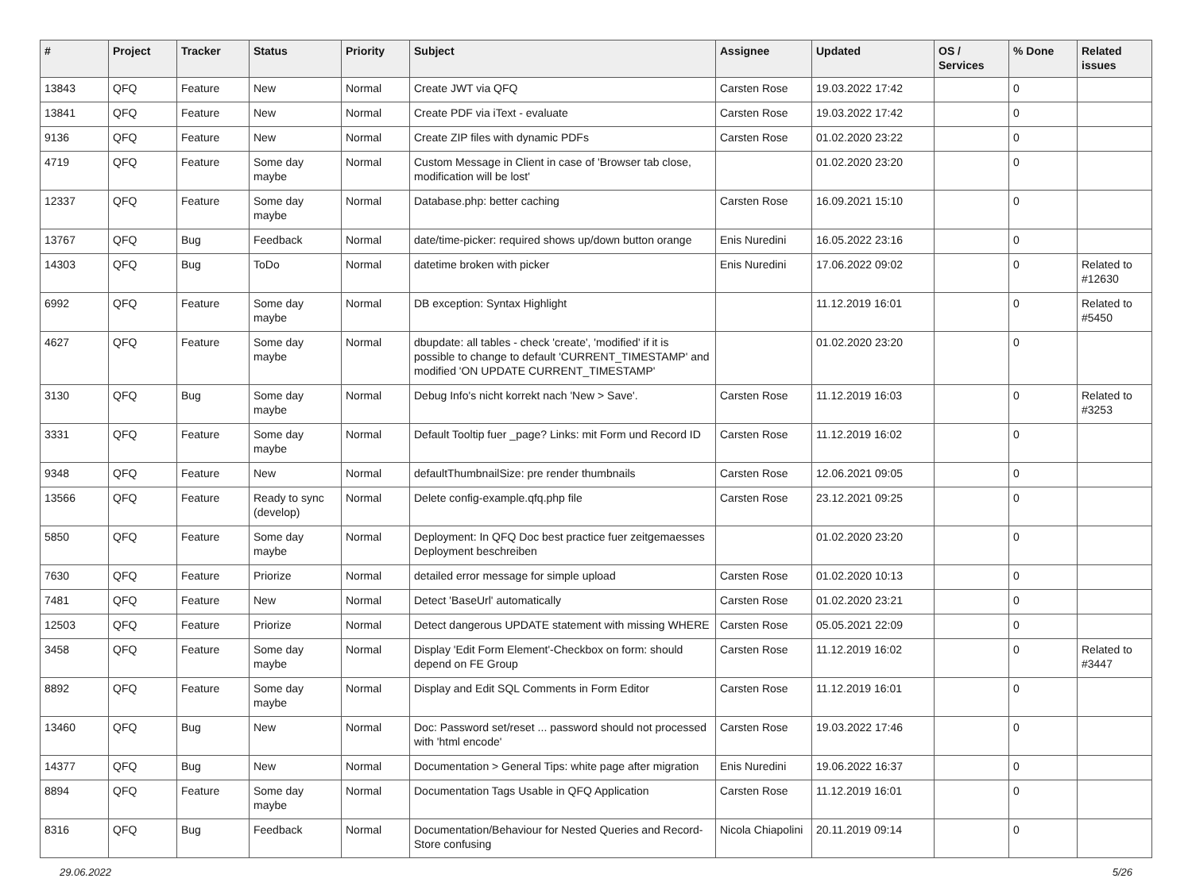| # | Project | Tracker | Status | Priority | Subject | Assignee | Updated | OS / Services | % Done | Related issues |
| --- | --- | --- | --- | --- | --- | --- | --- | --- | --- | --- |
| 13843 | QFQ | Feature | New | Normal | Create JWT via QFQ | Carsten Rose | 19.03.2022 17:42 | | 0 | |
| 13841 | QFQ | Feature | New | Normal | Create PDF via iText - evaluate | Carsten Rose | 19.03.2022 17:42 | | 0 | |
| 9136 | QFQ | Feature | New | Normal | Create ZIP files with dynamic PDFs | Carsten Rose | 01.02.2020 23:22 | | 0 | |
| 4719 | QFQ | Feature | Some day maybe | Normal | Custom Message in Client in case of 'Browser tab close, modification will be lost' | | 01.02.2020 23:20 | | 0 | |
| 12337 | QFQ | Feature | Some day maybe | Normal | Database.php: better caching | Carsten Rose | 16.09.2021 15:10 | | 0 | |
| 13767 | QFQ | Bug | Feedback | Normal | date/time-picker: required shows up/down button orange | Enis Nuredini | 16.05.2022 23:16 | | 0 | |
| 14303 | QFQ | Bug | ToDo | Normal | datetime broken with picker | Enis Nuredini | 17.06.2022 09:02 | | 0 | Related to #12630 |
| 6992 | QFQ | Feature | Some day maybe | Normal | DB exception: Syntax Highlight | | 11.12.2019 16:01 | | 0 | Related to #5450 |
| 4627 | QFQ | Feature | Some day maybe | Normal | dbupdate: all tables - check 'create', 'modified' if it is possible to change to default 'CURRENT_TIMESTAMP' and modified 'ON UPDATE CURRENT_TIMESTAMP' | | 01.02.2020 23:20 | | 0 | |
| 3130 | QFQ | Bug | Some day maybe | Normal | Debug Info's nicht korrekt nach 'New > Save'. | Carsten Rose | 11.12.2019 16:03 | | 0 | Related to #3253 |
| 3331 | QFQ | Feature | Some day maybe | Normal | Default Tooltip fuer _page? Links: mit Form und Record ID | Carsten Rose | 11.12.2019 16:02 | | 0 | |
| 9348 | QFQ | Feature | New | Normal | defaultThumbnailSize: pre render thumbnails | Carsten Rose | 12.06.2021 09:05 | | 0 | |
| 13566 | QFQ | Feature | Ready to sync (develop) | Normal | Delete config-example.qfq.php file | Carsten Rose | 23.12.2021 09:25 | | 0 | |
| 5850 | QFQ | Feature | Some day maybe | Normal | Deployment: In QFQ Doc best practice fuer zeitgemaesses Deployment beschreiben | | 01.02.2020 23:20 | | 0 | |
| 7630 | QFQ | Feature | Priorize | Normal | detailed error message for simple upload | Carsten Rose | 01.02.2020 10:13 | | 0 | |
| 7481 | QFQ | Feature | New | Normal | Detect 'BaseUrl' automatically | Carsten Rose | 01.02.2020 23:21 | | 0 | |
| 12503 | QFQ | Feature | Priorize | Normal | Detect dangerous UPDATE statement with missing WHERE | Carsten Rose | 05.05.2021 22:09 | | 0 | |
| 3458 | QFQ | Feature | Some day maybe | Normal | Display 'Edit Form Element'-Checkbox on form: should depend on FE Group | Carsten Rose | 11.12.2019 16:02 | | 0 | Related to #3447 |
| 8892 | QFQ | Feature | Some day maybe | Normal | Display and Edit SQL Comments in Form Editor | Carsten Rose | 11.12.2019 16:01 | | 0 | |
| 13460 | QFQ | Bug | New | Normal | Doc: Password set/reset ... password should not processed with 'html encode' | Carsten Rose | 19.03.2022 17:46 | | 0 | |
| 14377 | QFQ | Bug | New | Normal | Documentation > General Tips: white page after migration | Enis Nuredini | 19.06.2022 16:37 | | 0 | |
| 8894 | QFQ | Feature | Some day maybe | Normal | Documentation Tags Usable in QFQ Application | Carsten Rose | 11.12.2019 16:01 | | 0 | |
| 8316 | QFQ | Bug | Feedback | Normal | Documentation/Behaviour for Nested Queries and Record-Store confusing | Nicola Chiapolini | 20.11.2019 09:14 | | 0 | |
29.06.2022 5/26